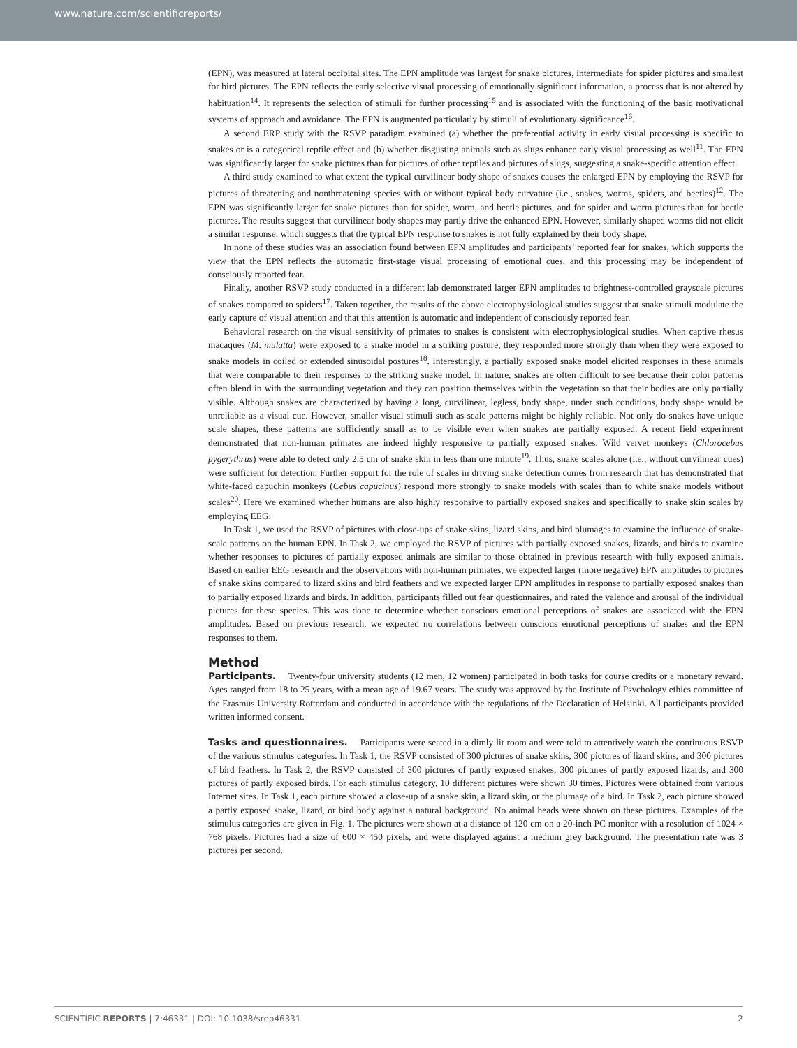www.nature.com/scientificreports/
(EPN), was measured at lateral occipital sites. The EPN amplitude was largest for snake pictures, intermediate for spider pictures and smallest for bird pictures. The EPN reflects the early selective visual processing of emotionally significant information, a process that is not altered by habituation<sup>14</sup>. It represents the selection of stimuli for further processing<sup>15</sup> and is associated with the functioning of the basic motivational systems of approach and avoidance. The EPN is augmented particularly by stimuli of evolutionary significance<sup>16</sup>.
A second ERP study with the RSVP paradigm examined (a) whether the preferential activity in early visual processing is specific to snakes or is a categorical reptile effect and (b) whether disgusting animals such as slugs enhance early visual processing as well<sup>11</sup>. The EPN was significantly larger for snake pictures than for pictures of other reptiles and pictures of slugs, suggesting a snake-specific attention effect.
A third study examined to what extent the typical curvilinear body shape of snakes causes the enlarged EPN by employing the RSVP for pictures of threatening and nonthreatening species with or without typical body curvature (i.e., snakes, worms, spiders, and beetles)<sup>12</sup>. The EPN was significantly larger for snake pictures than for spider, worm, and beetle pictures, and for spider and worm pictures than for beetle pictures. The results suggest that curvilinear body shapes may partly drive the enhanced EPN. However, similarly shaped worms did not elicit a similar response, which suggests that the typical EPN response to snakes is not fully explained by their body shape.
In none of these studies was an association found between EPN amplitudes and participants’ reported fear for snakes, which supports the view that the EPN reflects the automatic first-stage visual processing of emotional cues, and this processing may be independent of consciously reported fear.
Finally, another RSVP study conducted in a different lab demonstrated larger EPN amplitudes to brightness-controlled grayscale pictures of snakes compared to spiders<sup>17</sup>. Taken together, the results of the above electrophysiological studies suggest that snake stimuli modulate the early capture of visual attention and that this attention is automatic and independent of consciously reported fear.
Behavioral research on the visual sensitivity of primates to snakes is consistent with electrophysiological studies. When captive rhesus macaques (M. mulatta) were exposed to a snake model in a striking posture, they responded more strongly than when they were exposed to snake models in coiled or extended sinusoidal postures<sup>18</sup>. Interestingly, a partially exposed snake model elicited responses in these animals that were comparable to their responses to the striking snake model. In nature, snakes are often difficult to see because their color patterns often blend in with the surrounding vegetation and they can position themselves within the vegetation so that their bodies are only partially visible. Although snakes are characterized by having a long, curvilinear, legless, body shape, under such conditions, body shape would be unreliable as a visual cue. However, smaller visual stimuli such as scale patterns might be highly reliable. Not only do snakes have unique scale shapes, these patterns are sufficiently small as to be visible even when snakes are partially exposed. A recent field experiment demonstrated that non-human primates are indeed highly responsive to partially exposed snakes. Wild vervet monkeys (Chlorocebus pygerythrus) were able to detect only 2.5 cm of snake skin in less than one minute<sup>19</sup>. Thus, snake scales alone (i.e., without curvilinear cues) were sufficient for detection. Further support for the role of scales in driving snake detection comes from research that has demonstrated that white-faced capuchin monkeys (Cebus capucinus) respond more strongly to snake models with scales than to white snake models without scales<sup>20</sup>. Here we examined whether humans are also highly responsive to partially exposed snakes and specifically to snake skin scales by employing EEG.
In Task 1, we used the RSVP of pictures with close-ups of snake skins, lizard skins, and bird plumages to examine the influence of snake-scale patterns on the human EPN. In Task 2, we employed the RSVP of pictures with partially exposed snakes, lizards, and birds to examine whether responses to pictures of partially exposed animals are similar to those obtained in previous research with fully exposed animals. Based on earlier EEG research and the observations with non-human primates, we expected larger (more negative) EPN amplitudes to pictures of snake skins compared to lizard skins and bird feathers and we expected larger EPN amplitudes in response to partially exposed snakes than to partially exposed lizards and birds. In addition, participants filled out fear questionnaires, and rated the valence and arousal of the individual pictures for these species. This was done to determine whether conscious emotional perceptions of snakes are associated with the EPN amplitudes. Based on previous research, we expected no correlations between conscious emotional perceptions of snakes and the EPN responses to them.
Method
Participants. Twenty-four university students (12 men, 12 women) participated in both tasks for course credits or a monetary reward. Ages ranged from 18 to 25 years, with a mean age of 19.67 years. The study was approved by the Institute of Psychology ethics committee of the Erasmus University Rotterdam and conducted in accordance with the regulations of the Declaration of Helsinki. All participants provided written informed consent.
Tasks and questionnaires. Participants were seated in a dimly lit room and were told to attentively watch the continuous RSVP of the various stimulus categories. In Task 1, the RSVP consisted of 300 pictures of snake skins, 300 pictures of lizard skins, and 300 pictures of bird feathers. In Task 2, the RSVP consisted of 300 pictures of partly exposed snakes, 300 pictures of partly exposed lizards, and 300 pictures of partly exposed birds. For each stimulus category, 10 different pictures were shown 30 times. Pictures were obtained from various Internet sites. In Task 1, each picture showed a close-up of a snake skin, a lizard skin, or the plumage of a bird. In Task 2, each picture showed a partly exposed snake, lizard, or bird body against a natural background. No animal heads were shown on these pictures. Examples of the stimulus categories are given in Fig. 1. The pictures were shown at a distance of 120 cm on a 20-inch PC monitor with a resolution of 1024 × 768 pixels. Pictures had a size of 600 × 450 pixels, and were displayed against a medium grey background. The presentation rate was 3 pictures per second.
SCIENTIFIC REPORTS | 7:46331 | DOI: 10.1038/srep46331 2